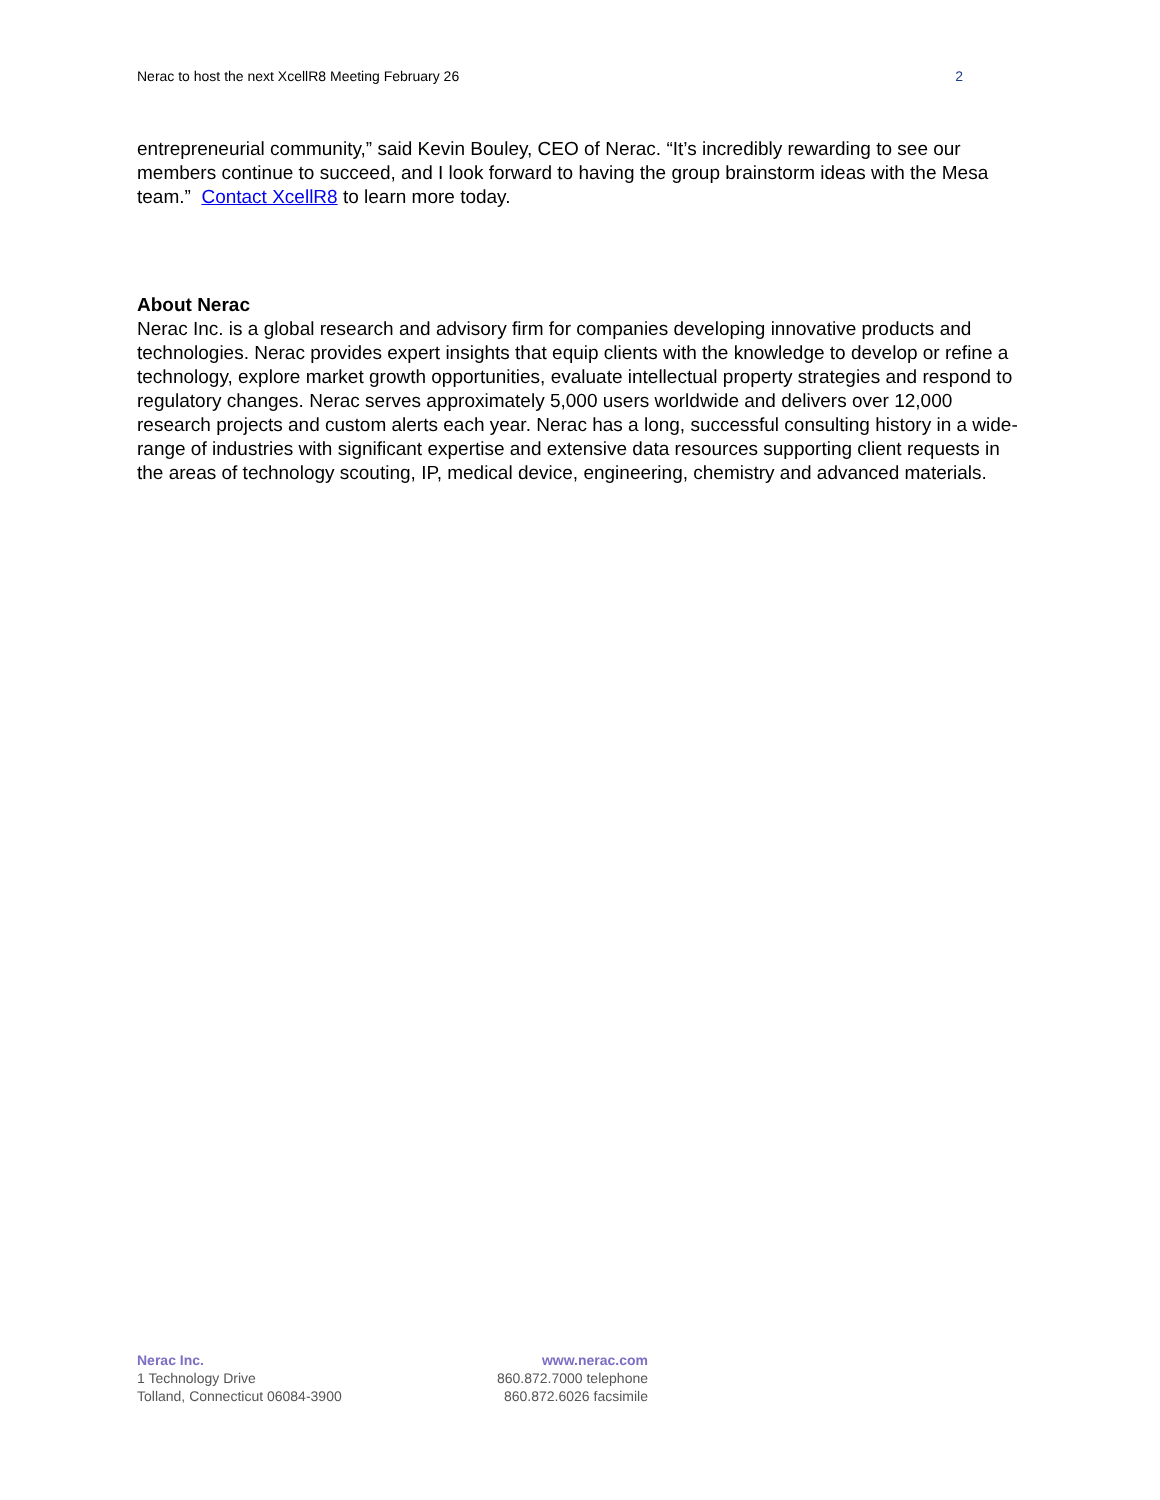Nerac to host the next XcellR8 Meeting February 26 2
entrepreneurial community,” said Kevin Bouley, CEO of Nerac. “It’s incredibly rewarding to see our members continue to succeed, and I look forward to having the group brainstorm ideas with the Mesa team.” Contact XcellR8 to learn more today.
About Nerac
Nerac Inc. is a global research and advisory firm for companies developing innovative products and technologies. Nerac provides expert insights that equip clients with the knowledge to develop or refine a technology, explore market growth opportunities, evaluate intellectual property strategies and respond to regulatory changes. Nerac serves approximately 5,000 users worldwide and delivers over 12,000 research projects and custom alerts each year. Nerac has a long, successful consulting history in a wide-range of industries with significant expertise and extensive data resources supporting client requests in the areas of technology scouting, IP, medical device, engineering, chemistry and advanced materials.
Nerac Inc.
1 Technology Drive
Tolland, Connecticut 06084-3900
www.nerac.com
860.872.7000 telephone
860.872.6026 facsimile